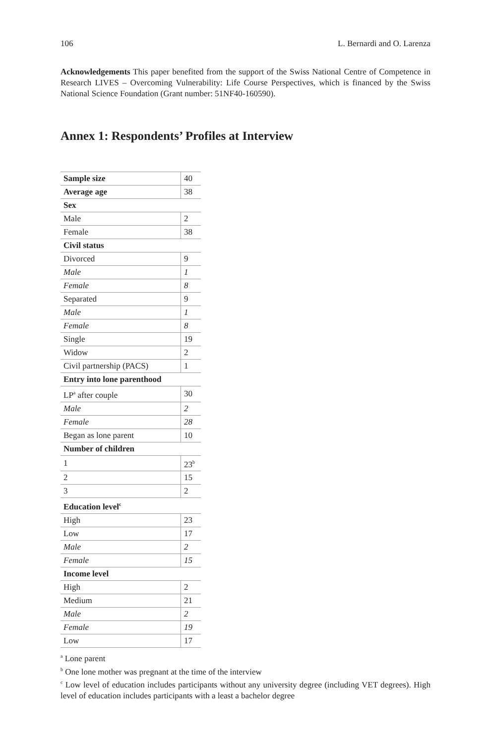106 L. Bernardi and O. Larenza
Acknowledgements This paper benefited from the support of the Swiss National Centre of Competence in Research LIVES – Overcoming Vulnerability: Life Course Perspectives, which is financed by the Swiss National Science Foundation (Grant number: 51NF40-160590).
Annex 1: Respondents’ Profiles at Interview
| Sample size | 40 |
| Average age | 38 |
| Sex | |
| Male | 2 |
| Female | 38 |
| Civil status | |
| Divorced | 9 |
| Male | 1 |
| Female | 8 |
| Separated | 9 |
| Male | 1 |
| Female | 8 |
| Single | 19 |
| Widow | 2 |
| Civil partnership (PACS) | 1 |
| Entry into lone parenthood | |
| LP<sup>a</sup> after couple | 30 |
| Male | 2 |
| Female | 28 |
| Began as lone parent | 10 |
| Number of children | |
| 1 | 23<sup>b</sup> |
| 2 | 15 |
| 3 | 2 |
| Education level<sup>c</sup> | |
| High | 23 |
| Low | 17 |
| Male | 2 |
| Female | 15 |
| Income level | |
| High | 2 |
| Medium | 21 |
| Male | 2 |
| Female | 19 |
| Low | 17 |
<sup>a</sup> Lone parent
<sup>b</sup> One lone mother was pregnant at the time of the interview
<sup>c</sup> Low level of education includes participants without any university degree (including VET degrees). High level of education includes participants with a least a bachelor degree